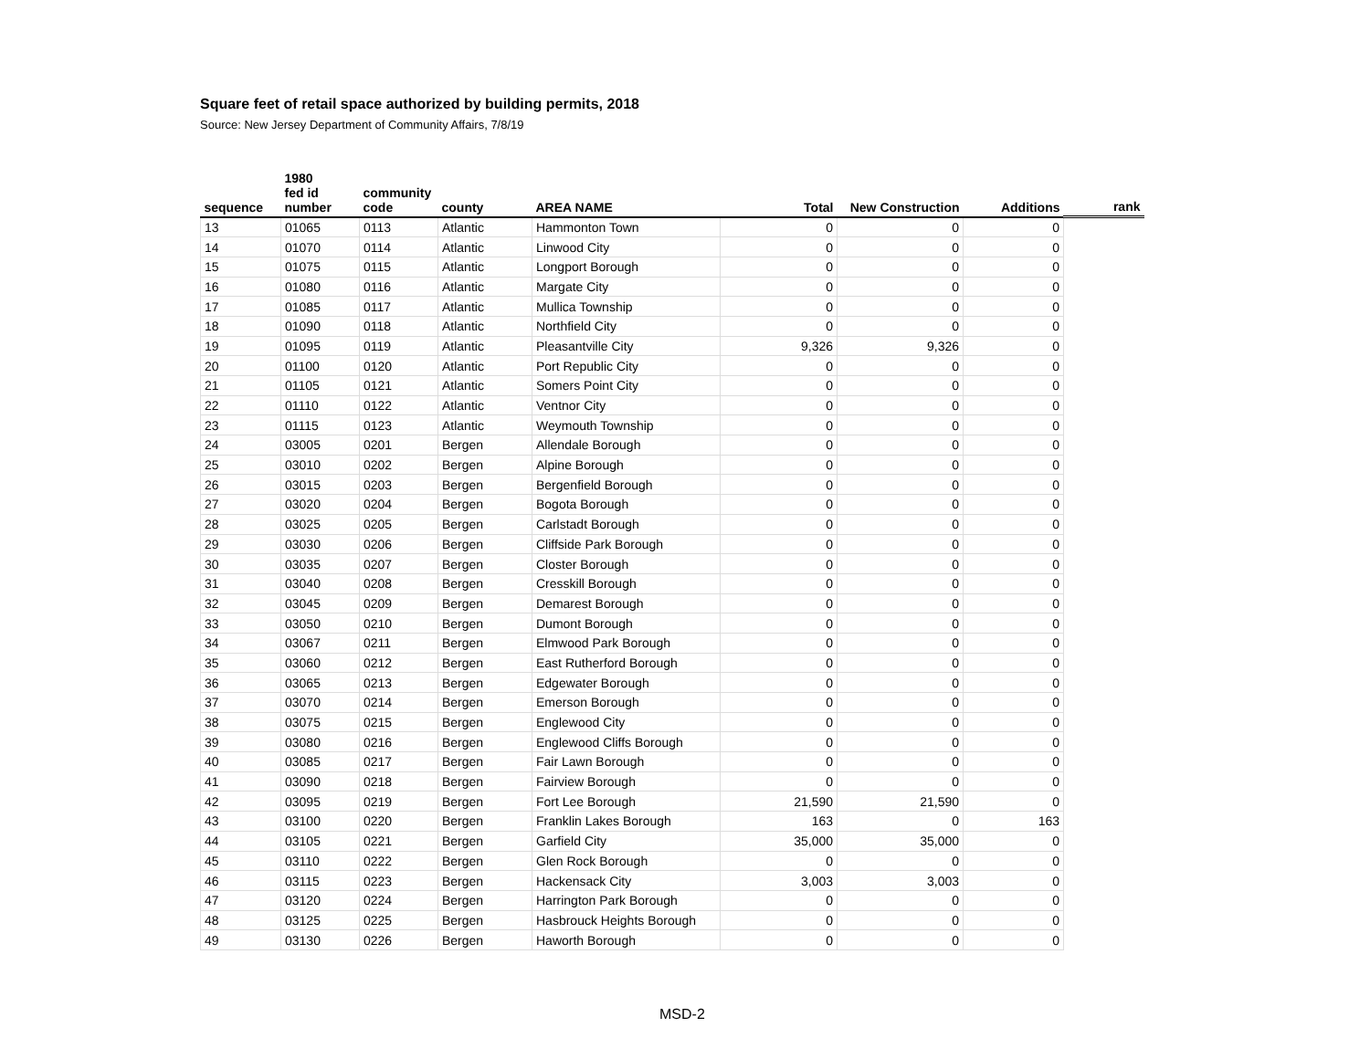Square feet of retail space authorized by building permits, 2018
Source: New Jersey Department of Community Affairs, 7/8/19
| sequence | 1980 fed id number | community code | county | AREA NAME | Total | New Construction | Additions | rank |
| --- | --- | --- | --- | --- | --- | --- | --- | --- |
| 13 | 01065 | 0113 | Atlantic | Hammonton Town | 0 | 0 | 0 | |
| 14 | 01070 | 0114 | Atlantic | Linwood City | 0 | 0 | 0 | |
| 15 | 01075 | 0115 | Atlantic | Longport Borough | 0 | 0 | 0 | |
| 16 | 01080 | 0116 | Atlantic | Margate City | 0 | 0 | 0 | |
| 17 | 01085 | 0117 | Atlantic | Mullica Township | 0 | 0 | 0 | |
| 18 | 01090 | 0118 | Atlantic | Northfield City | 0 | 0 | 0 | |
| 19 | 01095 | 0119 | Atlantic | Pleasantville City | 9,326 | 9,326 | 0 | |
| 20 | 01100 | 0120 | Atlantic | Port Republic City | 0 | 0 | 0 | |
| 21 | 01105 | 0121 | Atlantic | Somers Point City | 0 | 0 | 0 | |
| 22 | 01110 | 0122 | Atlantic | Ventnor City | 0 | 0 | 0 | |
| 23 | 01115 | 0123 | Atlantic | Weymouth Township | 0 | 0 | 0 | |
| 24 | 03005 | 0201 | Bergen | Allendale Borough | 0 | 0 | 0 | |
| 25 | 03010 | 0202 | Bergen | Alpine Borough | 0 | 0 | 0 | |
| 26 | 03015 | 0203 | Bergen | Bergenfield Borough | 0 | 0 | 0 | |
| 27 | 03020 | 0204 | Bergen | Bogota Borough | 0 | 0 | 0 | |
| 28 | 03025 | 0205 | Bergen | Carlstadt Borough | 0 | 0 | 0 | |
| 29 | 03030 | 0206 | Bergen | Cliffside Park Borough | 0 | 0 | 0 | |
| 30 | 03035 | 0207 | Bergen | Closter Borough | 0 | 0 | 0 | |
| 31 | 03040 | 0208 | Bergen | Cresskill Borough | 0 | 0 | 0 | |
| 32 | 03045 | 0209 | Bergen | Demarest Borough | 0 | 0 | 0 | |
| 33 | 03050 | 0210 | Bergen | Dumont Borough | 0 | 0 | 0 | |
| 34 | 03067 | 0211 | Bergen | Elmwood Park Borough | 0 | 0 | 0 | |
| 35 | 03060 | 0212 | Bergen | East Rutherford Borough | 0 | 0 | 0 | |
| 36 | 03065 | 0213 | Bergen | Edgewater Borough | 0 | 0 | 0 | |
| 37 | 03070 | 0214 | Bergen | Emerson Borough | 0 | 0 | 0 | |
| 38 | 03075 | 0215 | Bergen | Englewood City | 0 | 0 | 0 | |
| 39 | 03080 | 0216 | Bergen | Englewood Cliffs Borough | 0 | 0 | 0 | |
| 40 | 03085 | 0217 | Bergen | Fair Lawn Borough | 0 | 0 | 0 | |
| 41 | 03090 | 0218 | Bergen | Fairview Borough | 0 | 0 | 0 | |
| 42 | 03095 | 0219 | Bergen | Fort Lee Borough | 21,590 | 21,590 | 0 | |
| 43 | 03100 | 0220 | Bergen | Franklin Lakes Borough | 163 | 0 | 163 | |
| 44 | 03105 | 0221 | Bergen | Garfield City | 35,000 | 35,000 | 0 | |
| 45 | 03110 | 0222 | Bergen | Glen Rock Borough | 0 | 0 | 0 | |
| 46 | 03115 | 0223 | Bergen | Hackensack City | 3,003 | 3,003 | 0 | |
| 47 | 03120 | 0224 | Bergen | Harrington Park Borough | 0 | 0 | 0 | |
| 48 | 03125 | 0225 | Bergen | Hasbrouck Heights Borough | 0 | 0 | 0 | |
| 49 | 03130 | 0226 | Bergen | Haworth Borough | 0 | 0 | 0 | |
MSD-2